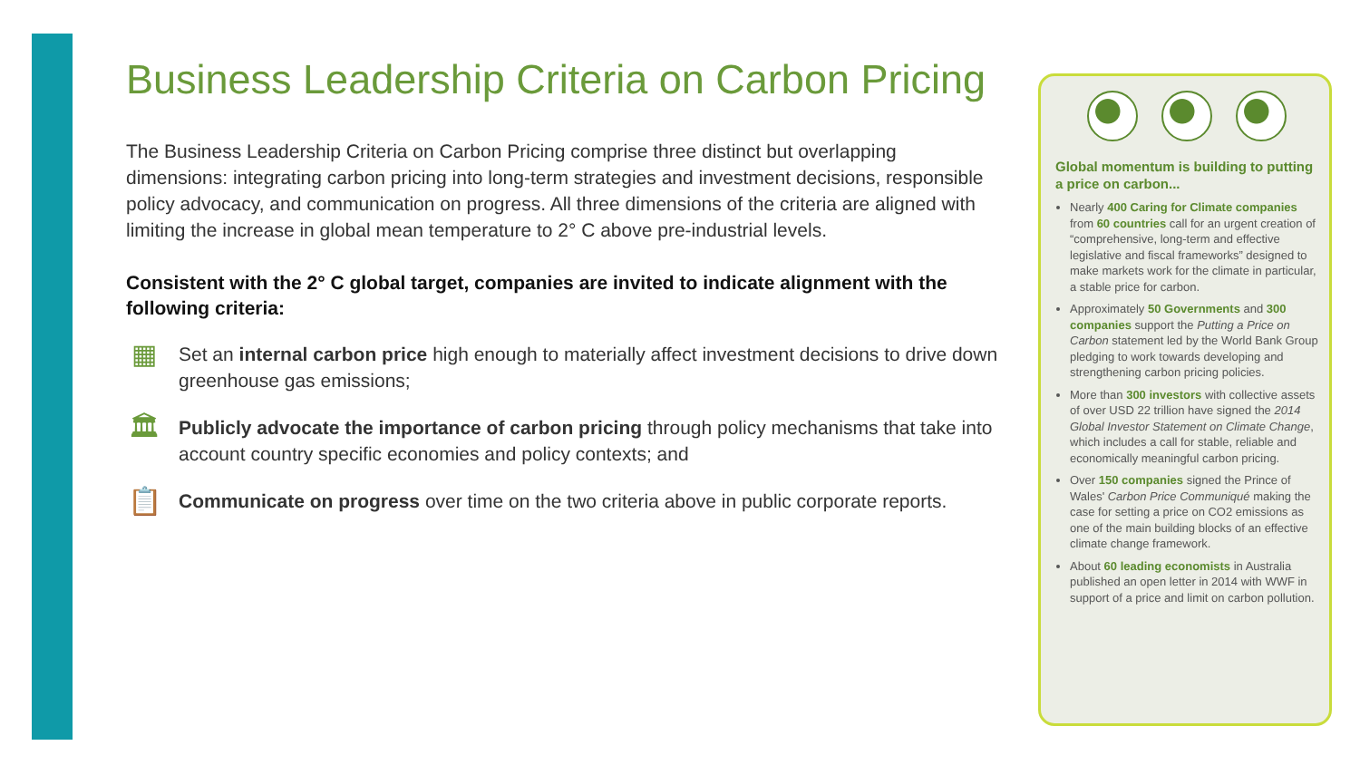Business Leadership Criteria on Carbon Pricing
The Business Leadership Criteria on Carbon Pricing comprise three distinct but overlapping dimensions: integrating carbon pricing into long-term strategies and investment decisions, responsible policy advocacy, and communication on progress. All three dimensions of the criteria are aligned with limiting the increase in global mean temperature to 2° C above pre-industrial levels.
Consistent with the 2° C global target, companies are invited to indicate alignment with the following criteria:
▦
Set an internal carbon price high enough to materially affect investment decisions to drive down greenhouse gas emissions;
🏛
Publicly advocate the importance of carbon pricing through policy mechanisms that take into account country specific economies and policy contexts; and
📋
Communicate on progress over time on the two criteria above in public corporate reports.
Global momentum is building to putting a price on carbon...
Nearly 400 Caring for Climate companies from 60 countries call for an urgent creation of “comprehensive, long-term and effective legislative and fiscal frameworks” designed to make markets work for the climate in particular, a stable price for carbon.
Approximately 50 Governments and 300 companies support the Putting a Price on Carbon statement led by the World Bank Group pledging to work towards developing and strengthening carbon pricing policies.
More than 300 investors with collective assets of over USD 22 trillion have signed the 2014 Global Investor Statement on Climate Change, which includes a call for stable, reliable and economically meaningful carbon pricing.
Over 150 companies signed the Prince of Wales' Carbon Price Communiqué making the case for setting a price on CO2 emissions as one of the main building blocks of an effective climate change framework.
About 60 leading economists in Australia published an open letter in 2014 with WWF in support of a price and limit on carbon pollution.